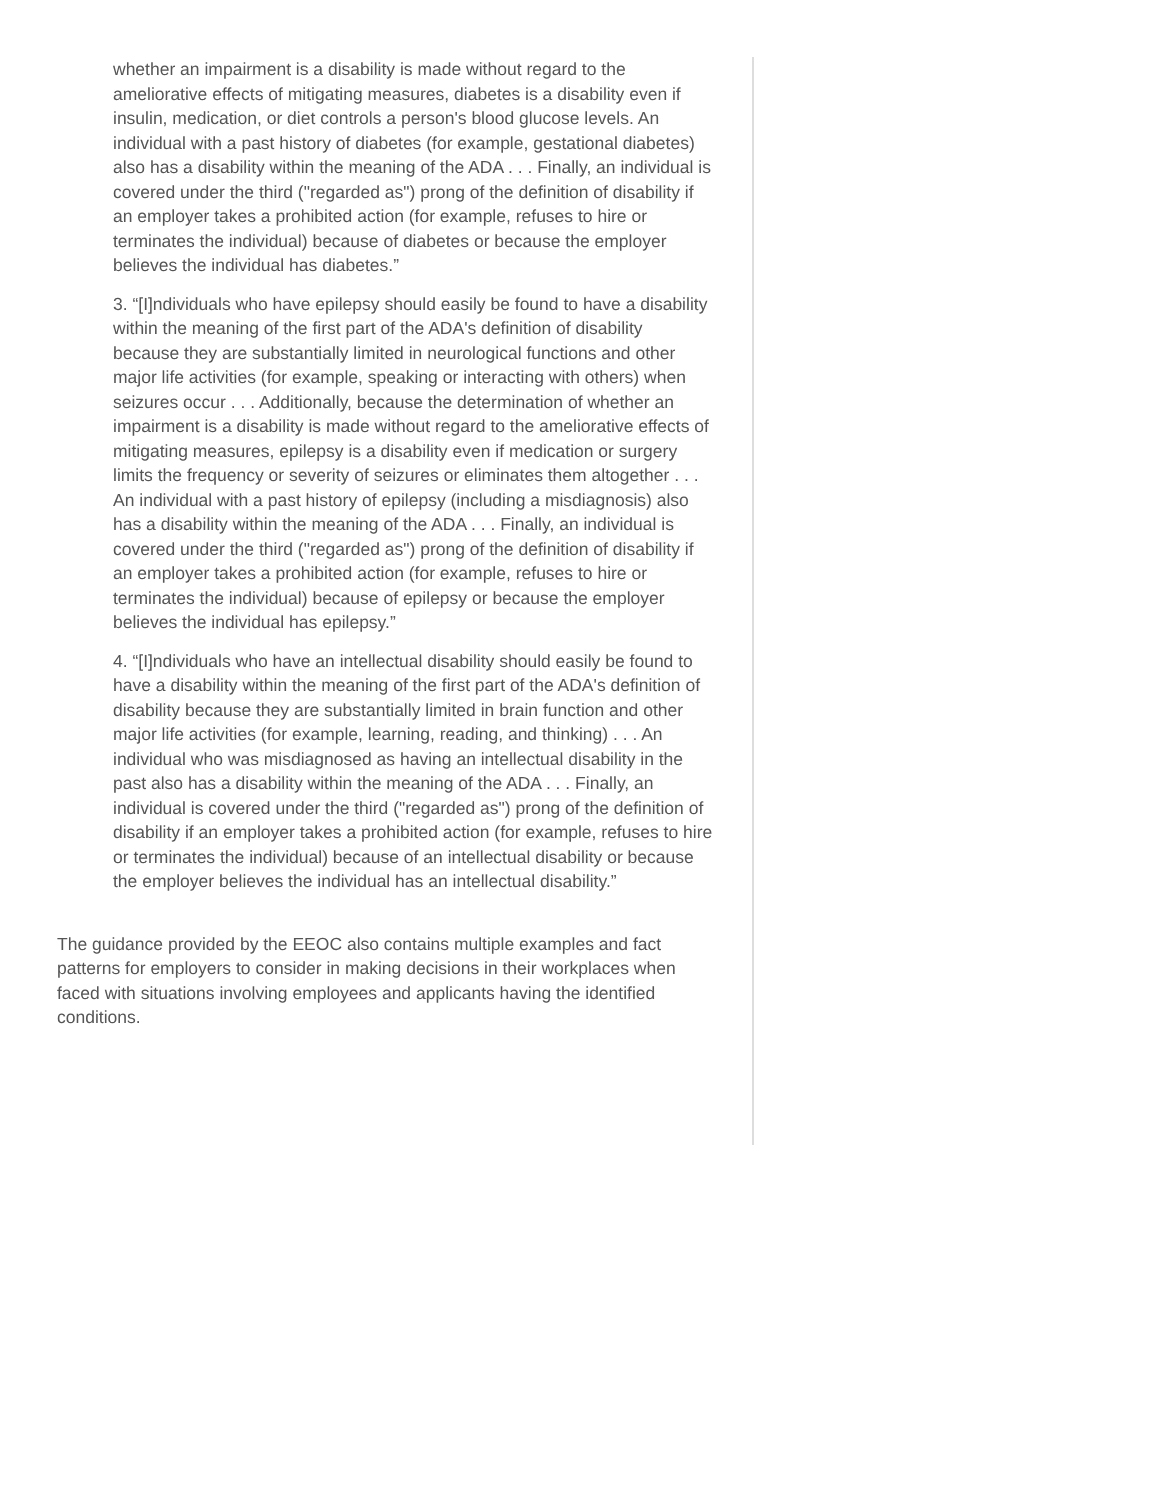whether an impairment is a disability is made without regard to the ameliorative effects of mitigating measures, diabetes is a disability even if insulin, medication, or diet controls a person's blood glucose levels. An individual with a past history of diabetes (for example, gestational diabetes) also has a disability within the meaning of the ADA . . . Finally, an individual is covered under the third ("regarded as") prong of the definition of disability if an employer takes a prohibited action (for example, refuses to hire or terminates the individual) because of diabetes or because the employer believes the individual has diabetes.”
3. “[I]ndividuals who have epilepsy should easily be found to have a disability within the meaning of the first part of the ADA's definition of disability because they are substantially limited in neurological functions and other major life activities (for example, speaking or interacting with others) when seizures occur . . . Additionally, because the determination of whether an impairment is a disability is made without regard to the ameliorative effects of mitigating measures, epilepsy is a disability even if medication or surgery limits the frequency or severity of seizures or eliminates them altogether . . . An individual with a past history of epilepsy (including a misdiagnosis) also has a disability within the meaning of the ADA . . . Finally, an individual is covered under the third ("regarded as") prong of the definition of disability if an employer takes a prohibited action (for example, refuses to hire or terminates the individual) because of epilepsy or because the employer believes the individual has epilepsy.”
4. “[I]ndividuals who have an intellectual disability should easily be found to have a disability within the meaning of the first part of the ADA's definition of disability because they are substantially limited in brain function and other major life activities (for example, learning, reading, and thinking) . . . An individual who was misdiagnosed as having an intellectual disability in the past also has a disability within the meaning of the ADA . . . Finally, an individual is covered under the third ("regarded as") prong of the definition of disability if an employer takes a prohibited action (for example, refuses to hire or terminates the individual) because of an intellectual disability or because the employer believes the individual has an intellectual disability.”
The guidance provided by the EEOC also contains multiple examples and fact patterns for employers to consider in making decisions in their workplaces when faced with situations involving employees and applicants having the identified conditions.